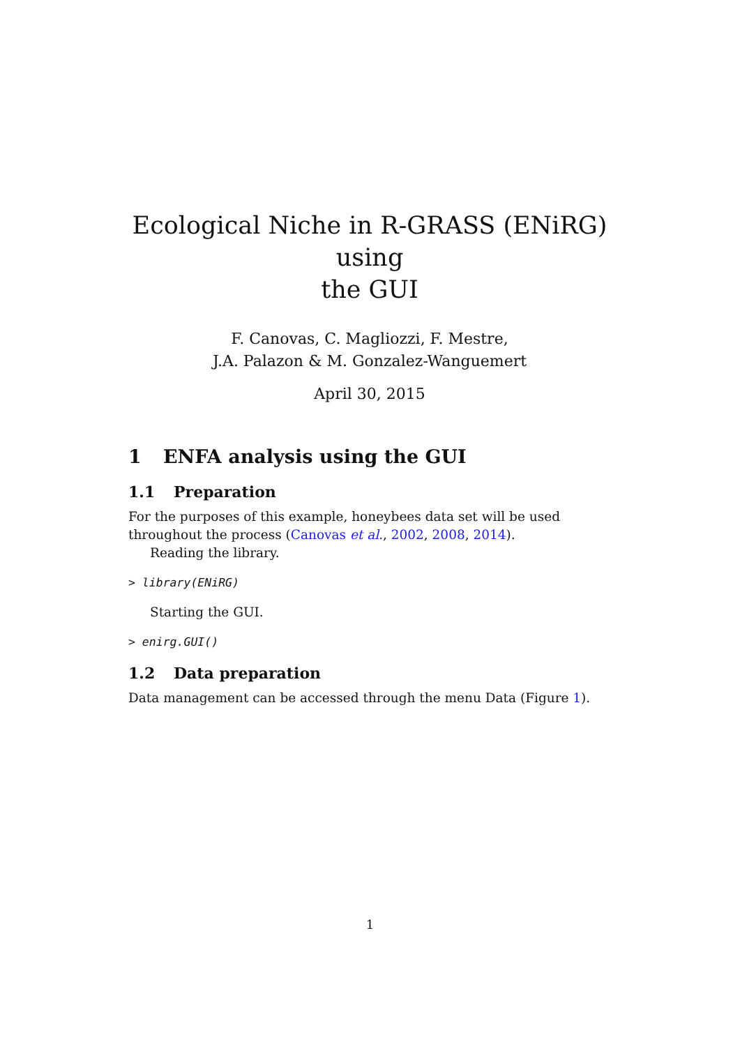Ecological Niche in R-GRASS (ENiRG) using
the GUI
F. Canovas, C. Magliozzi, F. Mestre,
J.A. Palazon & M. Gonzalez-Wanguemert
April 30, 2015
1 ENFA analysis using the GUI
1.1 Preparation
For the purposes of this example, honeybees data set will be used throughout the process (Canovas et al., 2002, 2008, 2014).
Reading the library.
> library(ENiRG)
Starting the GUI.
> enirg.GUI()
1.2 Data preparation
Data management can be accessed through the menu Data (Figure 1).
1